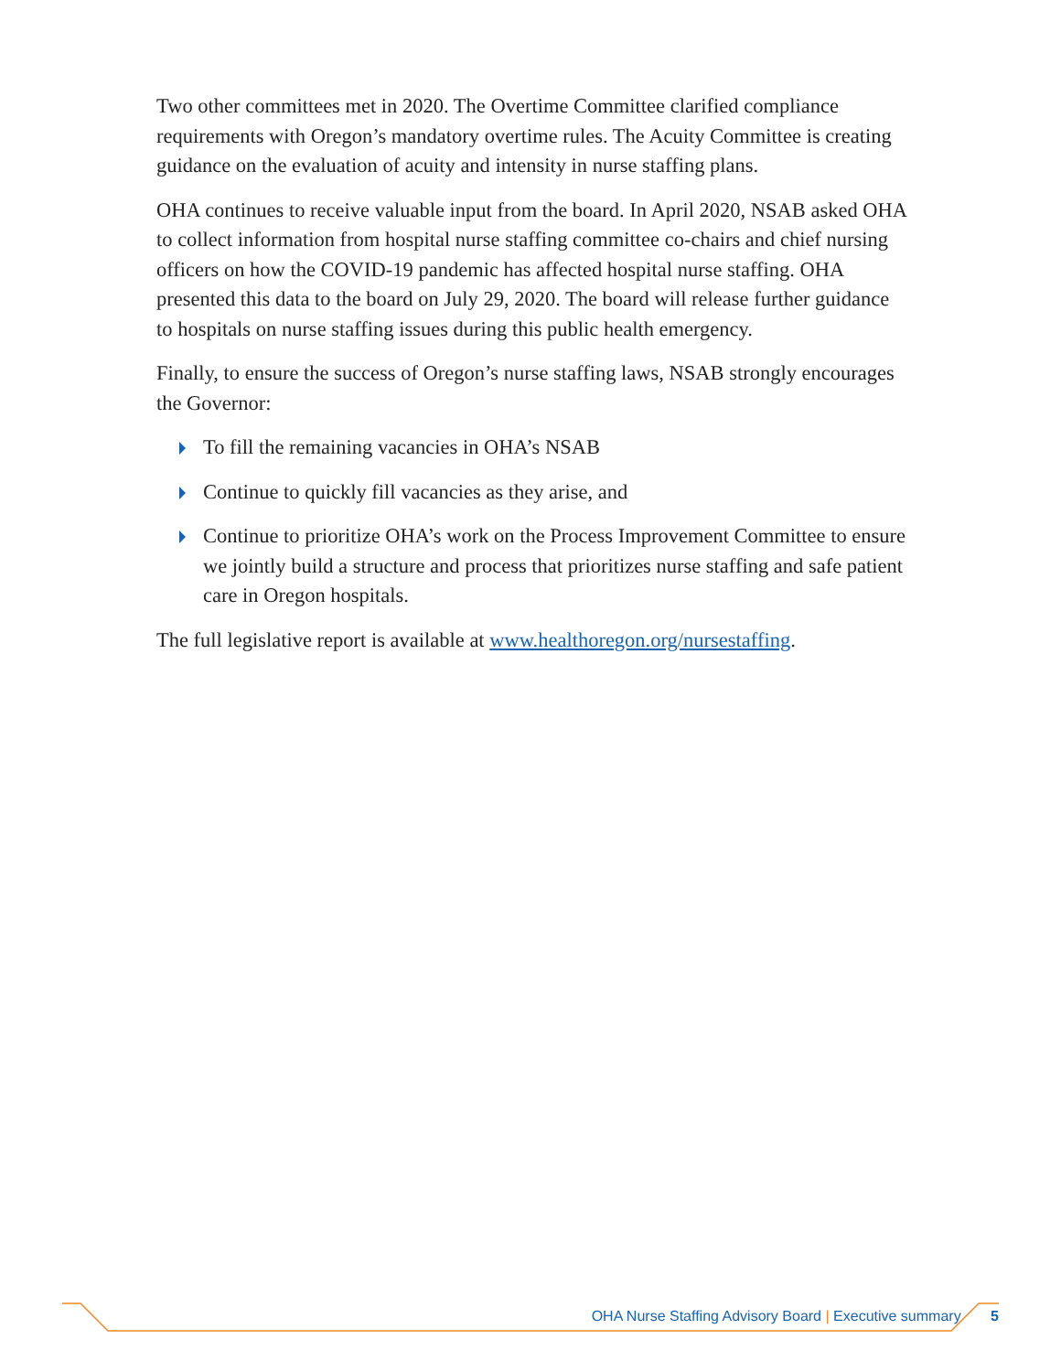Two other committees met in 2020. The Overtime Committee clarified compliance requirements with Oregon’s mandatory overtime rules. The Acuity Committee is creating guidance on the evaluation of acuity and intensity in nurse staffing plans.
OHA continues to receive valuable input from the board. In April 2020, NSAB asked OHA to collect information from hospital nurse staffing committee co-chairs and chief nursing officers on how the COVID-19 pandemic has affected hospital nurse staffing. OHA presented this data to the board on July 29, 2020. The board will release further guidance to hospitals on nurse staffing issues during this public health emergency.
Finally, to ensure the success of Oregon’s nurse staffing laws, NSAB strongly encourages the Governor:
To fill the remaining vacancies in OHA’s NSAB
Continue to quickly fill vacancies as they arise, and
Continue to prioritize OHA’s work on the Process Improvement Committee to ensure we jointly build a structure and process that prioritizes nurse staffing and safe patient care in Oregon hospitals.
The full legislative report is available at www.healthoregon.org/nursestaffing.
OHA Nurse Staffing Advisory Board | Executive summary 5